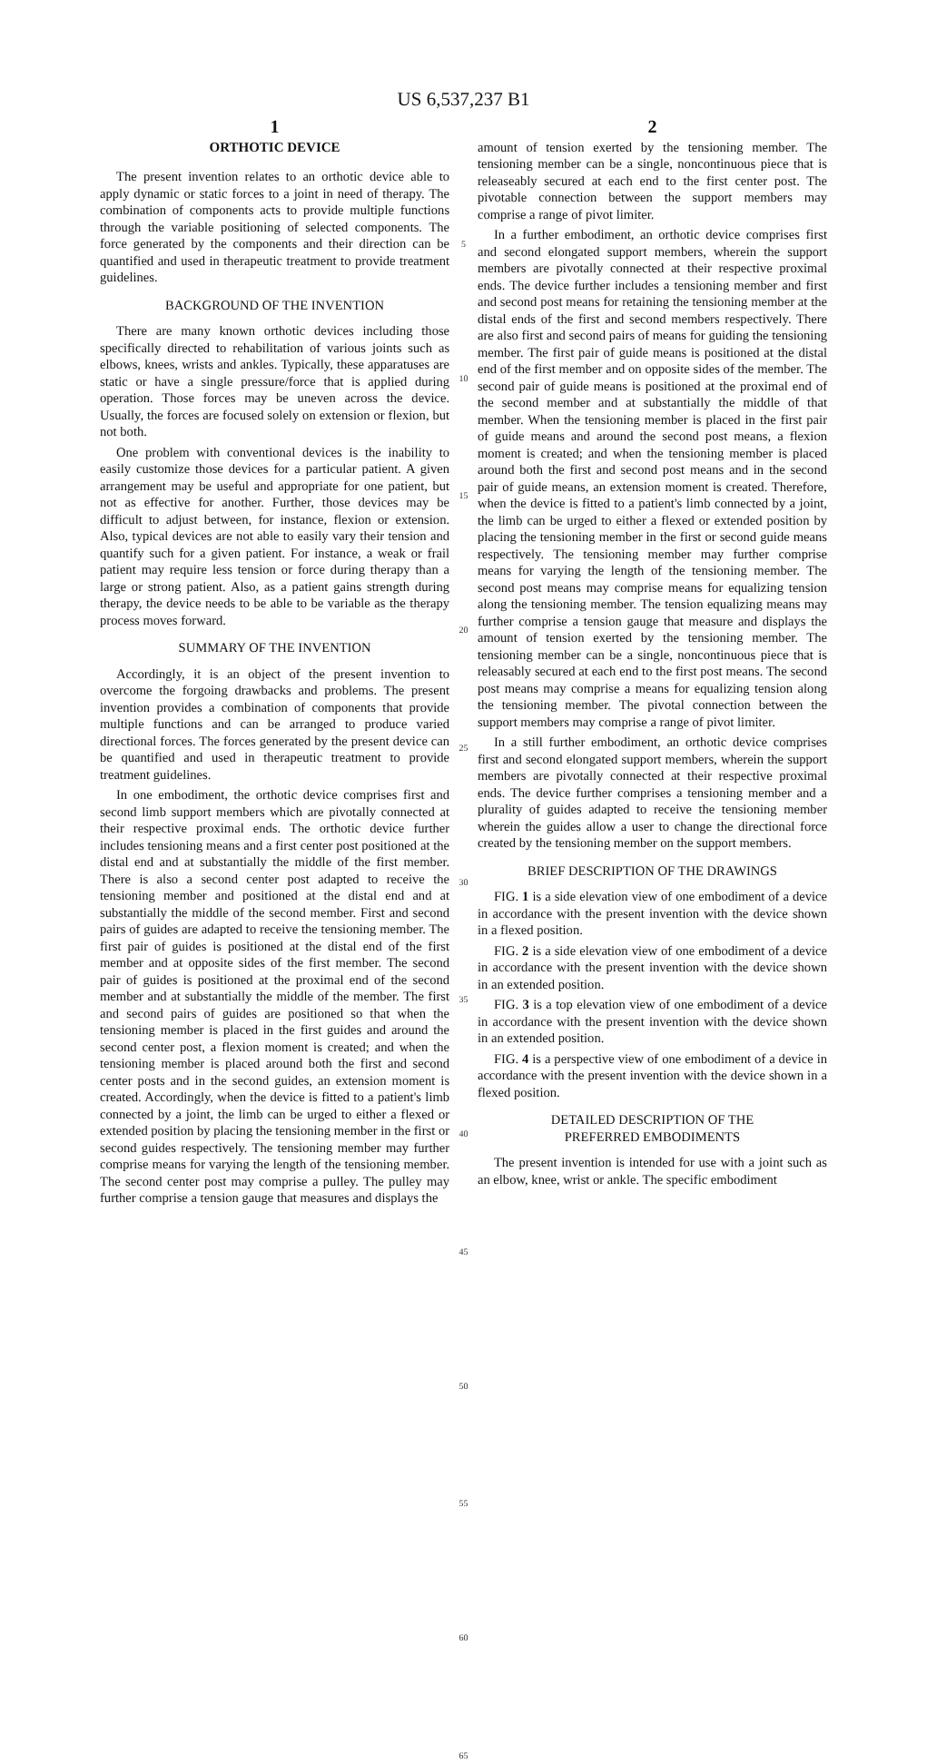US 6,537,237 B1
1
ORTHOTIC DEVICE
The present invention relates to an orthotic device able to apply dynamic or static forces to a joint in need of therapy. The combination of components acts to provide multiple functions through the variable positioning of selected components. The force generated by the components and their direction can be quantified and used in therapeutic treatment to provide treatment guidelines.
BACKGROUND OF THE INVENTION
There are many known orthotic devices including those specifically directed to rehabilitation of various joints such as elbows, knees, wrists and ankles. Typically, these apparatuses are static or have a single pressure/force that is applied during operation. Those forces may be uneven across the device. Usually, the forces are focused solely on extension or flexion, but not both.
One problem with conventional devices is the inability to easily customize those devices for a particular patient. A given arrangement may be useful and appropriate for one patient, but not as effective for another. Further, those devices may be difficult to adjust between, for instance, flexion or extension. Also, typical devices are not able to easily vary their tension and quantify such for a given patient. For instance, a weak or frail patient may require less tension or force during therapy than a large or strong patient. Also, as a patient gains strength during therapy, the device needs to be able to be variable as the therapy process moves forward.
SUMMARY OF THE INVENTION
Accordingly, it is an object of the present invention to overcome the forgoing drawbacks and problems. The present invention provides a combination of components that provide multiple functions and can be arranged to produce varied directional forces. The forces generated by the present device can be quantified and used in therapeutic treatment to provide treatment guidelines.
In one embodiment, the orthotic device comprises first and second limb support members which are pivotally connected at their respective proximal ends. The orthotic device further includes tensioning means and a first center post positioned at the distal end and at substantially the middle of the first member. There is also a second center post adapted to receive the tensioning member and positioned at the distal end and at substantially the middle of the second member. First and second pairs of guides are adapted to receive the tensioning member. The first pair of guides is positioned at the distal end of the first member and at opposite sides of the first member. The second pair of guides is positioned at the proximal end of the second member and at substantially the middle of the member. The first and second pairs of guides are positioned so that when the tensioning member is placed in the first guides and around the second center post, a flexion moment is created; and when the tensioning member is placed around both the first and second center posts and in the second guides, an extension moment is created. Accordingly, when the device is fitted to a patient's limb connected by a joint, the limb can be urged to either a flexed or extended position by placing the tensioning member in the first or second guides respectively. The tensioning member may further comprise means for varying the length of the tensioning member. The second center post may comprise a pulley. The pulley may further comprise a tension gauge that measures and displays the
5
10
15
20
25
30
35
40
45
50
55
60
65
2
amount of tension exerted by the tensioning member. The tensioning member can be a single, noncontinuous piece that is releaseably secured at each end to the first center post. The pivotable connection between the support members may comprise a range of pivot limiter.
In a further embodiment, an orthotic device comprises first and second elongated support members, wherein the support members are pivotally connected at their respective proximal ends. The device further includes a tensioning member and first and second post means for retaining the tensioning member at the distal ends of the first and second members respectively. There are also first and second pairs of means for guiding the tensioning member. The first pair of guide means is positioned at the distal end of the first member and on opposite sides of the member. The second pair of guide means is positioned at the proximal end of the second member and at substantially the middle of that member. When the tensioning member is placed in the first pair of guide means and around the second post means, a flexion moment is created; and when the tensioning member is placed around both the first and second post means and in the second pair of guide means, an extension moment is created. Therefore, when the device is fitted to a patient's limb connected by a joint, the limb can be urged to either a flexed or extended position by placing the tensioning member in the first or second guide means respectively. The tensioning member may further comprise means for varying the length of the tensioning member. The second post means may comprise means for equalizing tension along the tensioning member. The tension equalizing means may further comprise a tension gauge that measure and displays the amount of tension exerted by the tensioning member. The tensioning member can be a single, noncontinuous piece that is releasably secured at each end to the first post means. The second post means may comprise a means for equalizing tension along the tensioning member. The pivotal connection between the support members may comprise a range of pivot limiter.
In a still further embodiment, an orthotic device comprises first and second elongated support members, wherein the support members are pivotally connected at their respective proximal ends. The device further comprises a tensioning member and a plurality of guides adapted to receive the tensioning member wherein the guides allow a user to change the directional force created by the tensioning member on the support members.
BRIEF DESCRIPTION OF THE DRAWINGS
FIG. 1 is a side elevation view of one embodiment of a device in accordance with the present invention with the device shown in a flexed position.
FIG. 2 is a side elevation view of one embodiment of a device in accordance with the present invention with the device shown in an extended position.
FIG. 3 is a top elevation view of one embodiment of a device in accordance with the present invention with the device shown in an extended position.
FIG. 4 is a perspective view of one embodiment of a device in accordance with the present invention with the device shown in a flexed position.
DETAILED DESCRIPTION OF THE
PREFERRED EMBODIMENTS
The present invention is intended for use with a joint such as an elbow, knee, wrist or ankle. The specific embodiment